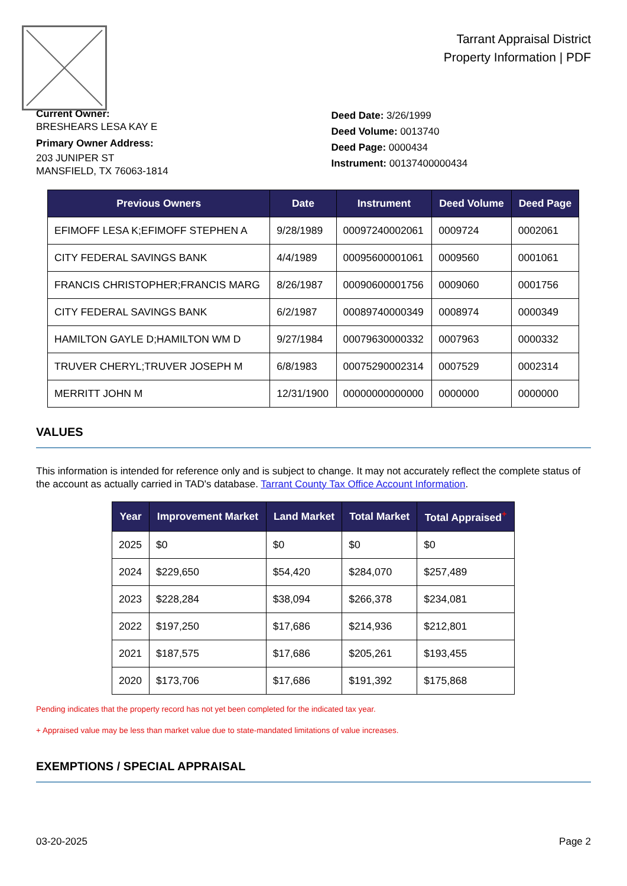Tarrant Appraisal District
Property Information | PDF
Current Owner:
BRESHEARS LESA KAY E
Primary Owner Address:
203 JUNIPER ST
MANSFIELD, TX 76063-1814
Deed Date: 3/26/1999
Deed Volume: 0013740
Deed Page: 0000434
Instrument: 00137400000434
| Previous Owners | Date | Instrument | Deed Volume | Deed Page |
| --- | --- | --- | --- | --- |
| EFIMOFF LESA K;EFIMOFF STEPHEN A | 9/28/1989 | 00097240002061 | 0009724 | 0002061 |
| CITY FEDERAL SAVINGS BANK | 4/4/1989 | 00095600001061 | 0009560 | 0001061 |
| FRANCIS CHRISTOPHER;FRANCIS MARG | 8/26/1987 | 00090600001756 | 0009060 | 0001756 |
| CITY FEDERAL SAVINGS BANK | 6/2/1987 | 00089740000349 | 0008974 | 0000349 |
| HAMILTON GAYLE D;HAMILTON WM D | 9/27/1984 | 00079630000332 | 0007963 | 0000332 |
| TRUVER CHERYL;TRUVER JOSEPH M | 6/8/1983 | 00075290002314 | 0007529 | 0002314 |
| MERRITT JOHN M | 12/31/1900 | 00000000000000 | 0000000 | 0000000 |
VALUES
This information is intended for reference only and is subject to change. It may not accurately reflect the complete status of the account as actually carried in TAD's database. Tarrant County Tax Office Account Information.
| Year | Improvement Market | Land Market | Total Market | Total Appraised<sup>+</sup> |
| --- | --- | --- | --- | --- |
| 2025 | $0 | $0 | $0 | $0 |
| 2024 | $229,650 | $54,420 | $284,070 | $257,489 |
| 2023 | $228,284 | $38,094 | $266,378 | $234,081 |
| 2022 | $197,250 | $17,686 | $214,936 | $212,801 |
| 2021 | $187,575 | $17,686 | $205,261 | $193,455 |
| 2020 | $173,706 | $17,686 | $191,392 | $175,868 |
Pending indicates that the property record has not yet been completed for the indicated tax year.
+ Appraised value may be less than market value due to state-mandated limitations of value increases.
EXEMPTIONS / SPECIAL APPRAISAL
03-20-2025 Page 2